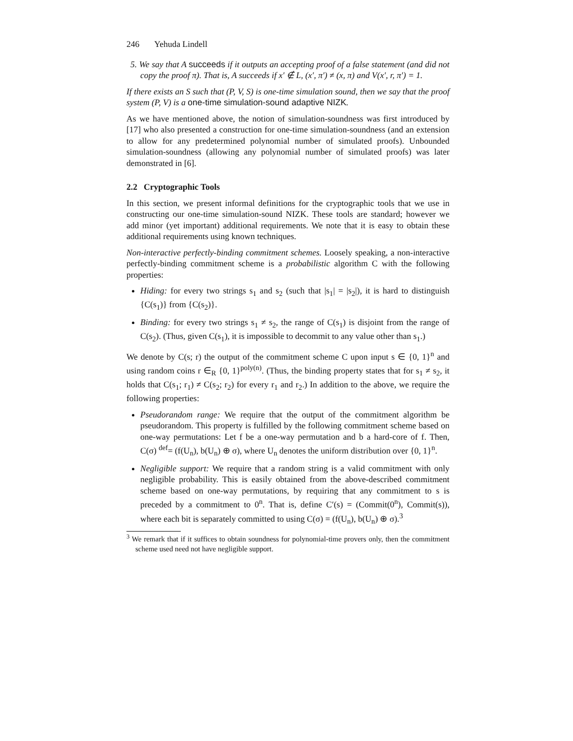246 Yehuda Lindell
5. We say that A succeeds if it outputs an accepting proof of a false statement (and did not copy the proof π). That is, A succeeds if x′ ∉ L, (x′, π′) ≠ (x, π) and V(x′, r, π′) = 1.
If there exists an S such that (P, V, S) is one-time simulation sound, then we say that the proof system (P, V) is a one-time simulation-sound adaptive NIZK.
As we have mentioned above, the notion of simulation-soundness was first introduced by [17] who also presented a construction for one-time simulation-soundness (and an extension to allow for any predetermined polynomial number of simulated proofs). Unbounded simulation-soundness (allowing any polynomial number of simulated proofs) was later demonstrated in [6].
2.2 Cryptographic Tools
In this section, we present informal definitions for the cryptographic tools that we use in constructing our one-time simulation-sound NIZK. These tools are standard; however we add minor (yet important) additional requirements. We note that it is easy to obtain these additional requirements using known techniques.
Non-interactive perfectly-binding commitment schemes. Loosely speaking, a non-interactive perfectly-binding commitment scheme is a probabilistic algorithm C with the following properties:
Hiding: for every two strings s<sub>1</sub> and s<sub>2</sub> (such that |s<sub>1</sub>| = |s<sub>2</sub>|), it is hard to distinguish {C(s<sub>1</sub>)} from {C(s<sub>2</sub>)}.
Binding: for every two strings s<sub>1</sub> ≠ s<sub>2</sub>, the range of C(s<sub>1</sub>) is disjoint from the range of C(s<sub>2</sub>). (Thus, given C(s<sub>1</sub>), it is impossible to decommit to any value other than s<sub>1</sub>.)
We denote by C(s; r) the output of the commitment scheme C upon input s ∈ {0, 1}<sup>n</sup> and using random coins r ∈<sub>R</sub> {0, 1}<sup>poly(n)</sup>. (Thus, the binding property states that for s<sub>1</sub> ≠ s<sub>2</sub>, it holds that C(s<sub>1</sub>; r<sub>1</sub>) ≠ C(s<sub>2</sub>; r<sub>2</sub>) for every r<sub>1</sub> and r<sub>2</sub>.) In addition to the above, we require the following properties:
Pseudorandom range: We require that the output of the commitment algorithm be pseudorandom. This property is fulfilled by the following commitment scheme based on one-way permutations: Let f be a one-way permutation and b a hard-core of f. Then, C(σ) <sup>def</sup>= (f(U<sub>n</sub>), b(U<sub>n</sub>) ⊕ σ), where U<sub>n</sub> denotes the uniform distribution over {0, 1}<sup>n</sup>.
Negligible support: We require that a random string is a valid commitment with only negligible probability. This is easily obtained from the above-described commitment scheme based on one-way permutations, by requiring that any commitment to s is preceded by a commitment to 0<sup>n</sup>. That is, define C′(s) = (Commit(0<sup>n</sup>), Commit(s)), where each bit is separately committed to using C(σ) = (f(U<sub>n</sub>), b(U<sub>n</sub>) ⊕ σ).<sup>3</sup>
<sup>3</sup> We remark that if it suffices to obtain soundness for polynomial-time provers only, then the commitment scheme used need not have negligible support.